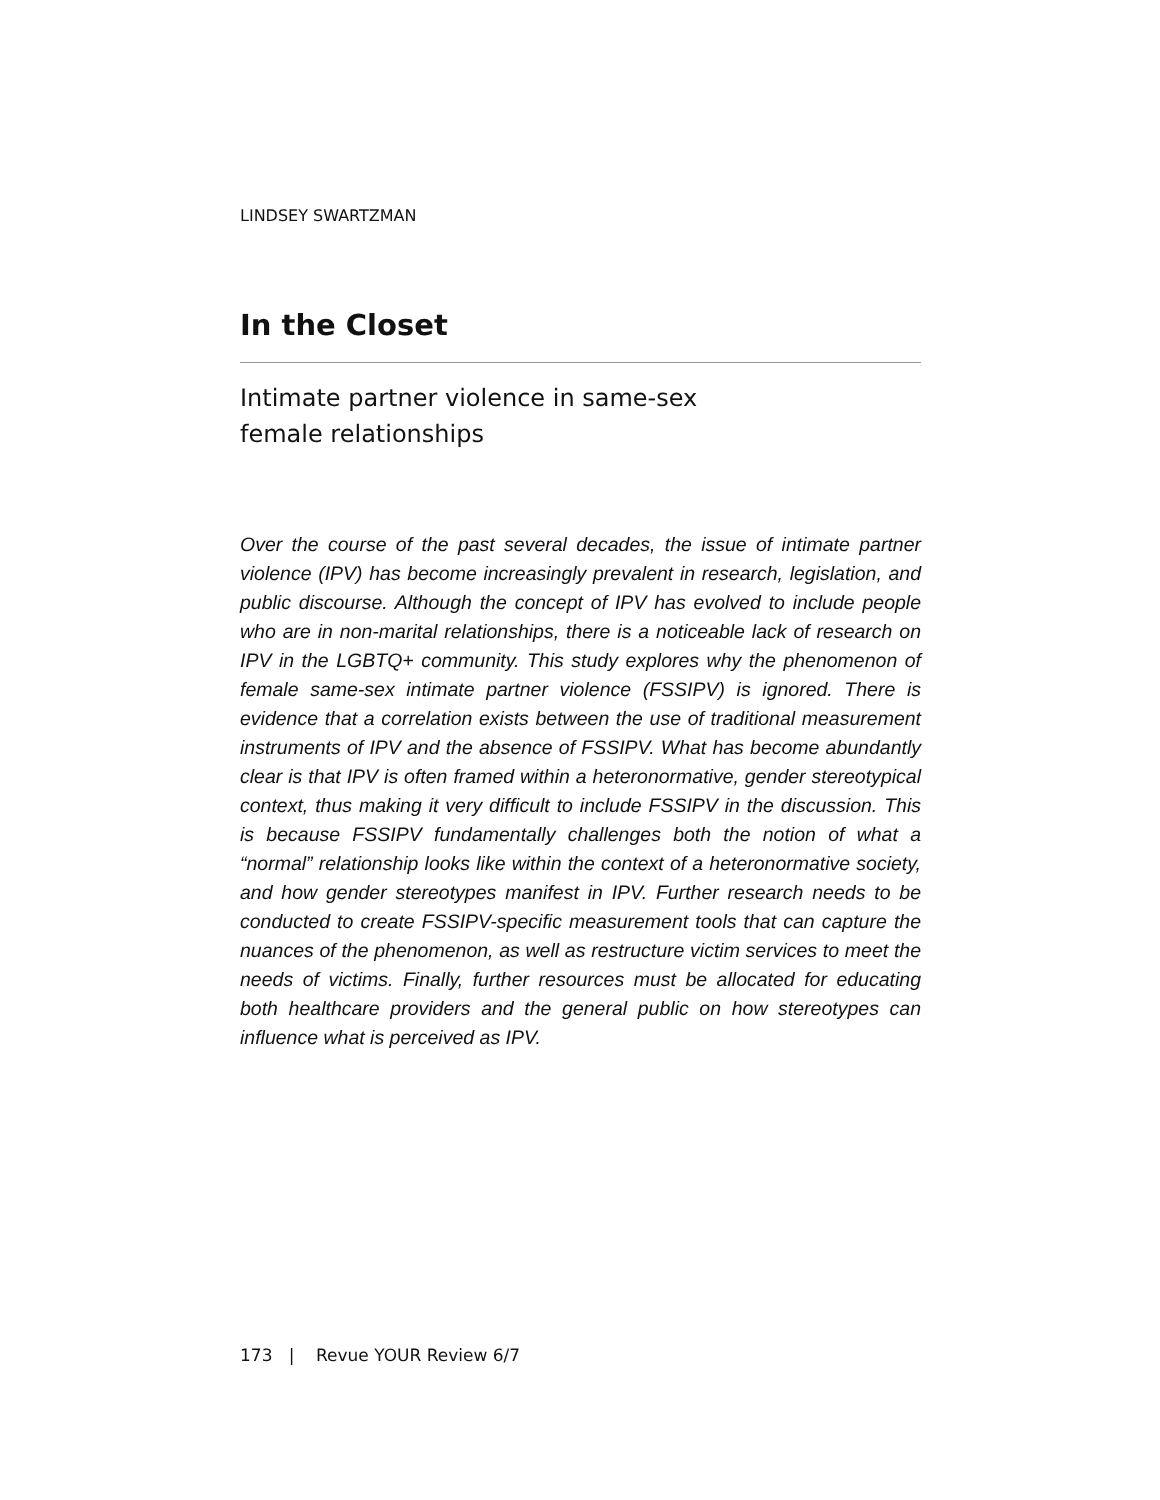LINDSEY SWARTZMAN
In the Closet
Intimate partner violence in same-sex
female relationships
Over the course of the past several decades, the issue of intimate partner violence (IPV) has become increasingly prevalent in research, legislation, and public discourse. Although the concept of IPV has evolved to include people who are in non-marital relationships, there is a noticeable lack of research on IPV in the LGBTQ+ community. This study explores why the phenomenon of female same-sex intimate partner violence (FSSIPV) is ignored. There is evidence that a correlation exists between the use of traditional measurement instruments of IPV and the absence of FSSIPV. What has become abundantly clear is that IPV is often framed within a heteronormative, gender stereotypical context, thus making it very difficult to include FSSIPV in the discussion. This is because FSSIPV fundamentally challenges both the notion of what a “normal” relationship looks like within the context of a heteronormative society, and how gender stereotypes manifest in IPV. Further research needs to be conducted to create FSSIPV-specific measurement tools that can capture the nuances of the phenomenon, as well as restructure victim services to meet the needs of victims. Finally, further resources must be allocated for educating both healthcare providers and the general public on how stereotypes can influence what is perceived as IPV.
173 | Revue YOUR Review 6/7